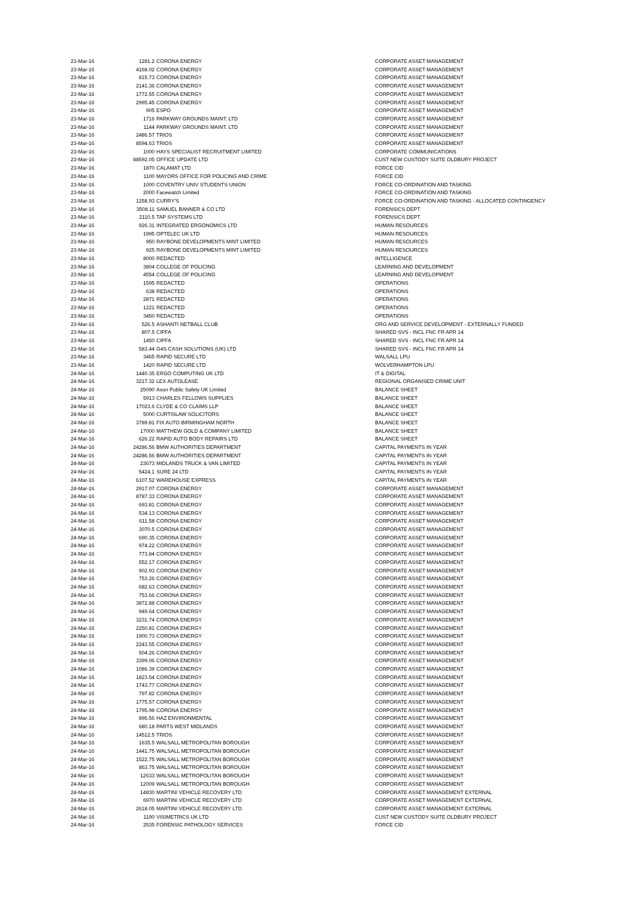| 23-Mar-16 | 1281.2 | CORONA ENERGY | CORPORATE ASSET MANAGEMENT |
| 23-Mar-16 | 4168.02 | CORONA ENERGY | CORPORATE ASSET MANAGEMENT |
| 23-Mar-16 | 815.73 | CORONA ENERGY | CORPORATE ASSET MANAGEMENT |
| 23-Mar-16 | 2141.36 | CORONA ENERGY | CORPORATE ASSET MANAGEMENT |
| 23-Mar-16 | 1772.55 | CORONA ENERGY | CORPORATE ASSET MANAGEMENT |
| 23-Mar-16 | 2995.45 | CORONA ENERGY | CORPORATE ASSET MANAGEMENT |
| 23-Mar-16 | 905 | ESPO | CORPORATE ASSET MANAGEMENT |
| 23-Mar-16 | 1716 | PARKWAY GROUNDS MAINT. LTD | CORPORATE ASSET MANAGEMENT |
| 23-Mar-16 | 1144 | PARKWAY GROUNDS MAINT. LTD | CORPORATE ASSET MANAGEMENT |
| 23-Mar-16 | 2486.57 | TRIOS | CORPORATE ASSET MANAGEMENT |
| 23-Mar-16 | 8594.63 | TRIOS | CORPORATE ASSET MANAGEMENT |
| 23-Mar-16 | 1000 | HAYS SPECIALIST RECRUITMENT LIMITED | CORPORATE COMMUNICATIONS |
| 23-Mar-16 | 88592.05 | OFFICE UPDATE LTD | CUST NEW CUSTODY SUITE OLDBURY PROJECT |
| 23-Mar-16 | 1870 | CALAMAT LTD | FORCE CID |
| 23-Mar-16 | 1100 | MAYORS OFFICE FOR POLICING AND CRIME | FORCE CID |
| 23-Mar-16 | 1000 | COVENTRY UNIV STUDENTS UNION | FORCE CO-ORDINATION AND TASKING |
| 23-Mar-16 | 2000 | Facewatch Limited | FORCE CO-ORDINATION AND TASKING |
| 23-Mar-16 | 1258.93 | CURRY'S | FORCE CO-ORDINATION AND TASKING - ALLOCATED CONTINGENCY |
| 23-Mar-16 | 3508.11 | SAMUEL BANNER & CO LTD | FORENSICS DEPT |
| 23-Mar-16 | 2110.5 | TAP SYSTEMS LTD | FORENSICS DEPT |
| 23-Mar-16 | 926.31 | INTEGRATED ERGONOMICS LTD | HUMAN RESOURCES |
| 23-Mar-16 | 1995 | OPTELEC UK LTD | HUMAN RESOURCES |
| 23-Mar-16 | 950 | RAYBONE DEVELOPMENTS MINT LIMITED | HUMAN RESOURCES |
| 23-Mar-16 | 925 | RAYBONE DEVELOPMENTS MINT LIMITED | HUMAN RESOURCES |
| 23-Mar-16 | 8000 | REDACTED | INTELLIGENCE |
| 23-Mar-16 | 3804 | COLLEGE OF POLICING | LEARNING AND DEVELOPMENT |
| 23-Mar-16 | 4554 | COLLEGE OF POLICING | LEARNING AND DEVELOPMENT |
| 23-Mar-16 | 1595 | REDACTED | OPERATIONS |
| 23-Mar-16 | 638 | REDACTED | OPERATIONS |
| 23-Mar-16 | 2871 | REDACTED | OPERATIONS |
| 23-Mar-16 | 1221 | REDACTED | OPERATIONS |
| 23-Mar-16 | 3450 | REDACTED | OPERATIONS |
| 23-Mar-16 | 526.5 | ASHANTI NETBALL CLUB | ORG AND SERVICE DEVELOPMENT - EXTERNALLY FUNDED |
| 23-Mar-16 | 807.5 | CIPFA | SHARED SVS - INCL FNC FR APR 14 |
| 23-Mar-16 | 1450 | CIPFA | SHARED SVS - INCL FNC FR APR 14 |
| 23-Mar-16 | 583.44 | G4S CASH SOLUTIONS (UK) LTD | SHARED SVS - INCL FNC FR APR 14 |
| 23-Mar-16 | 3465 | RAPID SECURE LTD | WALSALL LPU |
| 23-Mar-16 | 1420 | RAPID SECURE LTD | WOLVERHAMPTON LPU |
| 24-Mar-16 | 1440.35 | ERGO COMPUTING UK LTD | IT & DIGITAL |
| 24-Mar-16 | 3217.32 | LEX AUTOLEASE | REGIONAL ORGANISED CRIME UNIT |
| 24-Mar-16 | 25090 | Axon Public Safety UK Limited | BALANCE SHEET |
| 24-Mar-16 | 5913 | CHARLES FELLOWS SUPPLIES | BALANCE SHEET |
| 24-Mar-16 | 17023.6 | CLYDE & CO CLAIMS LLP | BALANCE SHEET |
| 24-Mar-16 | 5000 | CURTISLAW SOLICITORS | BALANCE SHEET |
| 24-Mar-16 | 3789.81 | FIX AUTO BIRMINGHAM NORTH | BALANCE SHEET |
| 24-Mar-16 | 17000 | MATTHEW GOLD & COMPANY LIMITED | BALANCE SHEET |
| 24-Mar-16 | 626.22 | RAPID AUTO BODY REPAIRS LTD | BALANCE SHEET |
| 24-Mar-16 | 24286.56 | BMW AUTHORITIES DEPARTMENT | CAPITAL PAYMENTS IN YEAR |
| 24-Mar-16 | 24286.56 | BMW AUTHORITIES DEPARTMENT | CAPITAL PAYMENTS IN YEAR |
| 24-Mar-16 | 23673 | MIDLANDS TRUCK & VAN LIMITED | CAPITAL PAYMENTS IN YEAR |
| 24-Mar-16 | 5424.1 | SURE 24 LTD | CAPITAL PAYMENTS IN YEAR |
| 24-Mar-16 | 6107.52 | WAREHOUSE EXPRESS | CAPITAL PAYMENTS IN YEAR |
| 24-Mar-16 | 2917.07 | CORONA ENERGY | CORPORATE ASSET MANAGEMENT |
| 24-Mar-16 | 8787.33 | CORONA ENERGY | CORPORATE ASSET MANAGEMENT |
| 24-Mar-16 | 693.81 | CORONA ENERGY | CORPORATE ASSET MANAGEMENT |
| 24-Mar-16 | 534.13 | CORONA ENERGY | CORPORATE ASSET MANAGEMENT |
| 24-Mar-16 | 611.58 | CORONA ENERGY | CORPORATE ASSET MANAGEMENT |
| 24-Mar-16 | 3070.5 | CORONA ENERGY | CORPORATE ASSET MANAGEMENT |
| 24-Mar-16 | 690.35 | CORONA ENERGY | CORPORATE ASSET MANAGEMENT |
| 24-Mar-16 | 974.22 | CORONA ENERGY | CORPORATE ASSET MANAGEMENT |
| 24-Mar-16 | 773.84 | CORONA ENERGY | CORPORATE ASSET MANAGEMENT |
| 24-Mar-16 | 552.17 | CORONA ENERGY | CORPORATE ASSET MANAGEMENT |
| 24-Mar-16 | 902.93 | CORONA ENERGY | CORPORATE ASSET MANAGEMENT |
| 24-Mar-16 | 753.26 | CORONA ENERGY | CORPORATE ASSET MANAGEMENT |
| 24-Mar-16 | 682.63 | CORONA ENERGY | CORPORATE ASSET MANAGEMENT |
| 24-Mar-16 | 753.66 | CORONA ENERGY | CORPORATE ASSET MANAGEMENT |
| 24-Mar-16 | 3872.88 | CORONA ENERGY | CORPORATE ASSET MANAGEMENT |
| 24-Mar-16 | 949.64 | CORONA ENERGY | CORPORATE ASSET MANAGEMENT |
| 24-Mar-16 | 3231.74 | CORONA ENERGY | CORPORATE ASSET MANAGEMENT |
| 24-Mar-16 | 2250.81 | CORONA ENERGY | CORPORATE ASSET MANAGEMENT |
| 24-Mar-16 | 1900.73 | CORONA ENERGY | CORPORATE ASSET MANAGEMENT |
| 24-Mar-16 | 2243.55 | CORONA ENERGY | CORPORATE ASSET MANAGEMENT |
| 24-Mar-16 | 504.26 | CORONA ENERGY | CORPORATE ASSET MANAGEMENT |
| 24-Mar-16 | 3399.06 | CORONA ENERGY | CORPORATE ASSET MANAGEMENT |
| 24-Mar-16 | 1086.39 | CORONA ENERGY | CORPORATE ASSET MANAGEMENT |
| 24-Mar-16 | 1823.54 | CORONA ENERGY | CORPORATE ASSET MANAGEMENT |
| 24-Mar-16 | 1743.77 | CORONA ENERGY | CORPORATE ASSET MANAGEMENT |
| 24-Mar-16 | 797.82 | CORONA ENERGY | CORPORATE ASSET MANAGEMENT |
| 24-Mar-16 | 1775.57 | CORONA ENERGY | CORPORATE ASSET MANAGEMENT |
| 24-Mar-16 | 1795.98 | CORONA ENERGY | CORPORATE ASSET MANAGEMENT |
| 24-Mar-16 | 896.56 | HAZ ENVIRONMENTAL | CORPORATE ASSET MANAGEMENT |
| 24-Mar-16 | 680.18 | PARTS WEST MIDLANDS | CORPORATE ASSET MANAGEMENT |
| 24-Mar-16 | 14512.5 | TRIOS | CORPORATE ASSET MANAGEMENT |
| 24-Mar-16 | 1635.5 | WALSALL METROPOLITAN BOROUGH | CORPORATE ASSET MANAGEMENT |
| 24-Mar-16 | 1441.75 | WALSALL METROPOLITAN BOROUGH | CORPORATE ASSET MANAGEMENT |
| 24-Mar-16 | 1522.75 | WALSALL METROPOLITAN BOROUGH | CORPORATE ASSET MANAGEMENT |
| 24-Mar-16 | 863.75 | WALSALL METROPOLITAN BOROUGH | CORPORATE ASSET MANAGEMENT |
| 24-Mar-16 | 12633 | WALSALL METROPOLITAN BOROUGH | CORPORATE ASSET MANAGEMENT |
| 24-Mar-16 | 12009 | WALSALL METROPOLITAN BOROUGH | CORPORATE ASSET MANAGEMENT |
| 24-Mar-16 | 14830 | MARTINI VEHICLE RECOVERY LTD | CORPORATE ASSET MANAGEMENT EXTERNAL |
| 24-Mar-16 | 6970 | MARTINI VEHICLE RECOVERY LTD | CORPORATE ASSET MANAGEMENT EXTERNAL |
| 24-Mar-16 | 2618.05 | MARTINI VEHICLE RECOVERY LTD | CORPORATE ASSET MANAGEMENT EXTERNAL |
| 24-Mar-16 | 1190 | VISIMETRICS UK LTD | CUST NEW CUSTODY SUITE OLDBURY PROJECT |
| 24-Mar-16 | 2535 | FORENSIC PATHOLOGY SERVICES | FORCE CID |